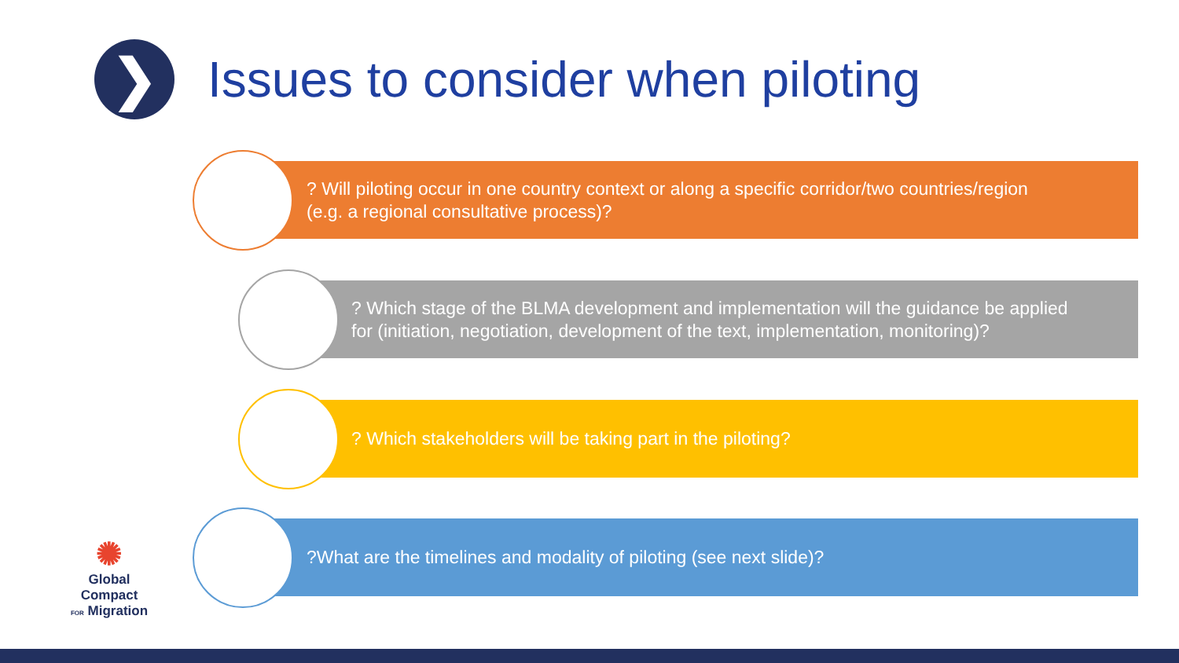❯
Issues to consider when piloting
? Will piloting occur in one country context or along a specific corridor/two countries/region
(e.g. a regional consultative process)?
? Which stage of the BLMA development and implementation will the guidance be applied
for (initiation, negotiation, development of the text, implementation, monitoring)?
? Which stakeholders will be taking part in the piloting?
?What are the timelines and modality of piloting (see next slide)?
✺
Global Compact
FOR Migration